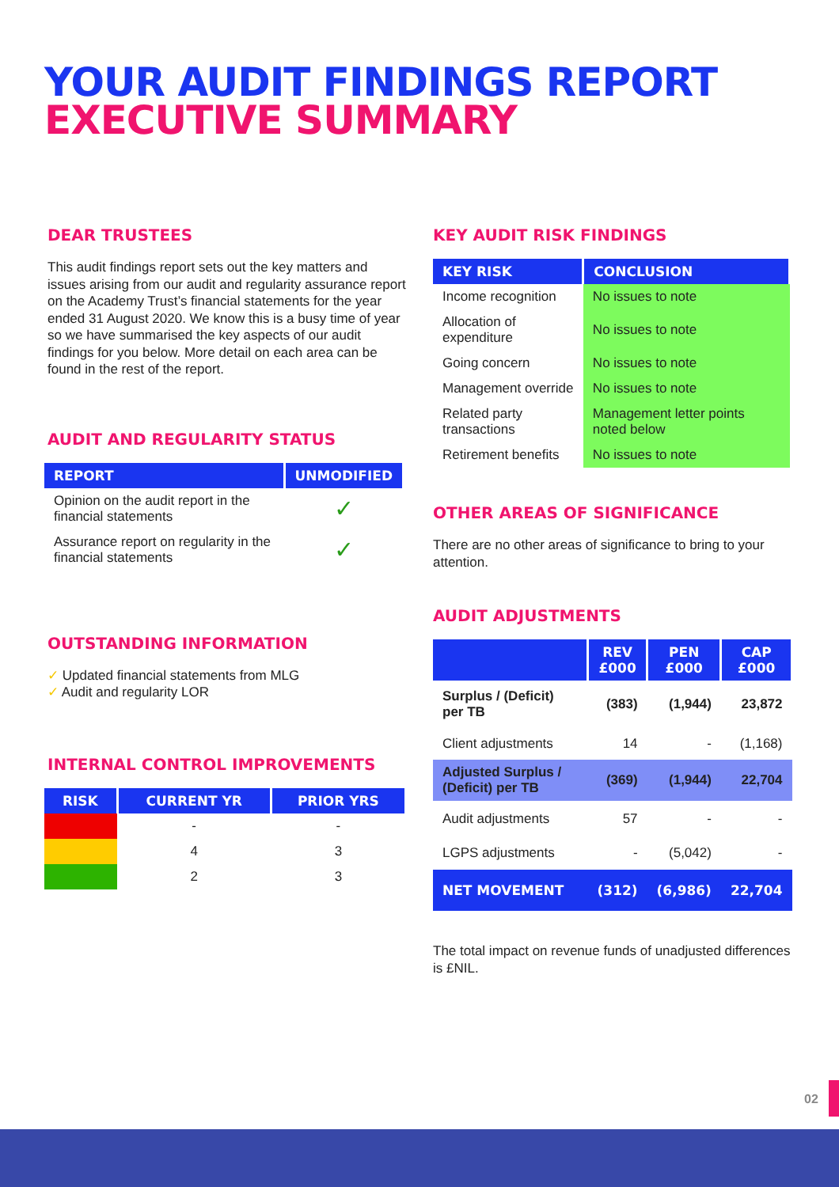YOUR AUDIT FINDINGS REPORT
EXECUTIVE SUMMARY
DEAR TRUSTEES
This audit findings report sets out the key matters and issues arising from our audit and regularity assurance report on the Academy Trust’s financial statements for the year ended 31 August 2020. We know this is a busy time of year so we have summarised the key aspects of our audit findings for you below. More detail on each area can be found in the rest of the report.
AUDIT AND REGULARITY STATUS
| REPORT | UNMODIFIED |
| --- | --- |
| Opinion on the audit report in the financial statements | ✓ |
| Assurance report on regularity in the financial statements | ✓ |
OUTSTANDING INFORMATION
✓ Updated financial statements from MLG
✓ Audit and regularity LOR
INTERNAL CONTROL IMPROVEMENTS
| RISK | CURRENT YR | PRIOR YRS |
| --- | --- | --- |
| | - | - |
| | 4 | 3 |
| | 2 | 3 |
KEY AUDIT RISK FINDINGS
| KEY RISK | CONCLUSION |
| --- | --- |
| Income recognition | No issues to note |
| Allocation of expenditure | No issues to note |
| Going concern | No issues to note |
| Management override | No issues to note |
| Related party transactions | Management letter points noted below |
| Retirement benefits | No issues to note |
OTHER AREAS OF SIGNIFICANCE
There are no other areas of significance to bring to your attention.
AUDIT ADJUSTMENTS
| | REV £000 | PEN £000 | CAP £000 |
| --- | --- | --- | --- |
| Surplus / (Deficit) per TB | (383) | (1,944) | 23,872 |
| Client adjustments | 14 | - | (1,168) |
| Adjusted Surplus / (Deficit) per TB | (369) | (1,944) | 22,704 |
| Audit adjustments | 57 | - | - |
| LGPS adjustments | - | (5,042) | - |
| NET MOVEMENT | (312) | (6,986) | 22,704 |
The total impact on revenue funds of unadjusted differences is £NIL.
02